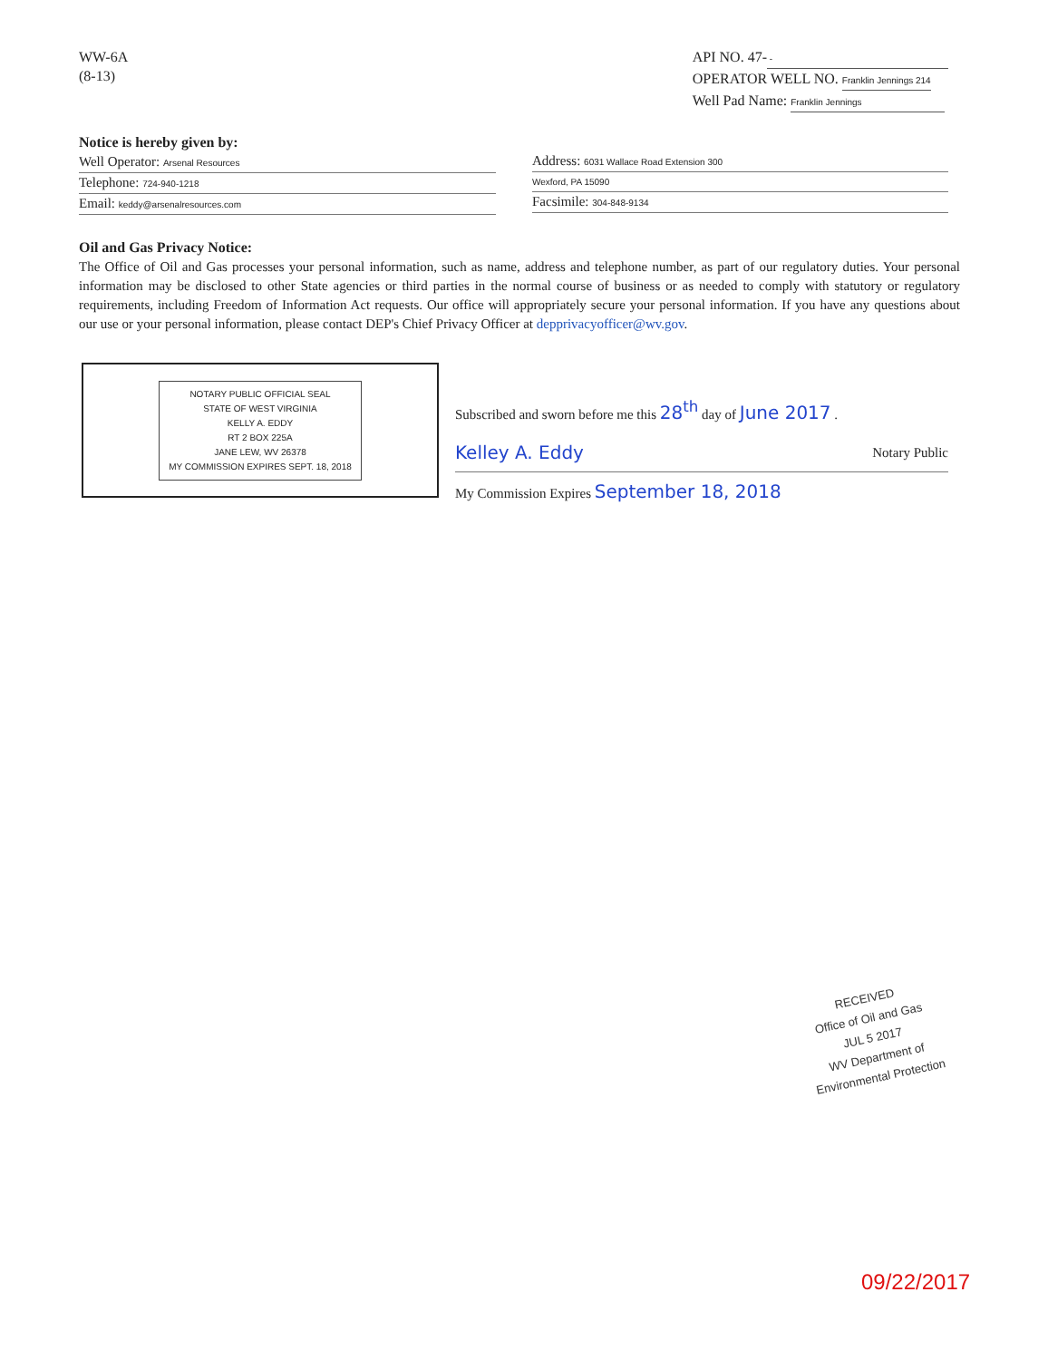WW-6A
(8-13)
API NO. 47- -
OPERATOR WELL NO. Franklin Jennings 214
Well Pad Name: Franklin Jennings
Notice is hereby given by:
Well Operator: Arsenal Resources
Telephone: 724-940-1218
Email: keddy@arsenalresources.com
Address: 6031 Wallace Road Extension 300
Wexford, PA 15090
Facsimile: 304-848-9134
Oil and Gas Privacy Notice:
The Office of Oil and Gas processes your personal information, such as name, address and telephone number, as part of our regulatory duties. Your personal information may be disclosed to other State agencies or third parties in the normal course of business or as needed to comply with statutory or regulatory requirements, including Freedom of Information Act requests. Our office will appropriately secure your personal information. If you have any questions about our use or your personal information, please contact DEP's Chief Privacy Officer at depprivacyofficer@wv.gov.
NOTARY PUBLIC OFFICIAL SEAL
STATE OF WEST VIRGINIA
KELLY A. EDDY
RT 2 BOX 225A
JANE LEW, WV 26378
MY COMMISSION EXPIRES SEPT. 18, 2018
Subscribed and sworn before me this 28<sup>th</sup> day of June 2017 .
Kelley A. Eddy Notary Public
My Commission Expires September 18, 2018
RECEIVED
Office of Oil and Gas
JUL 5 2017
WV Department of
Environmental Protection
09/22/2017